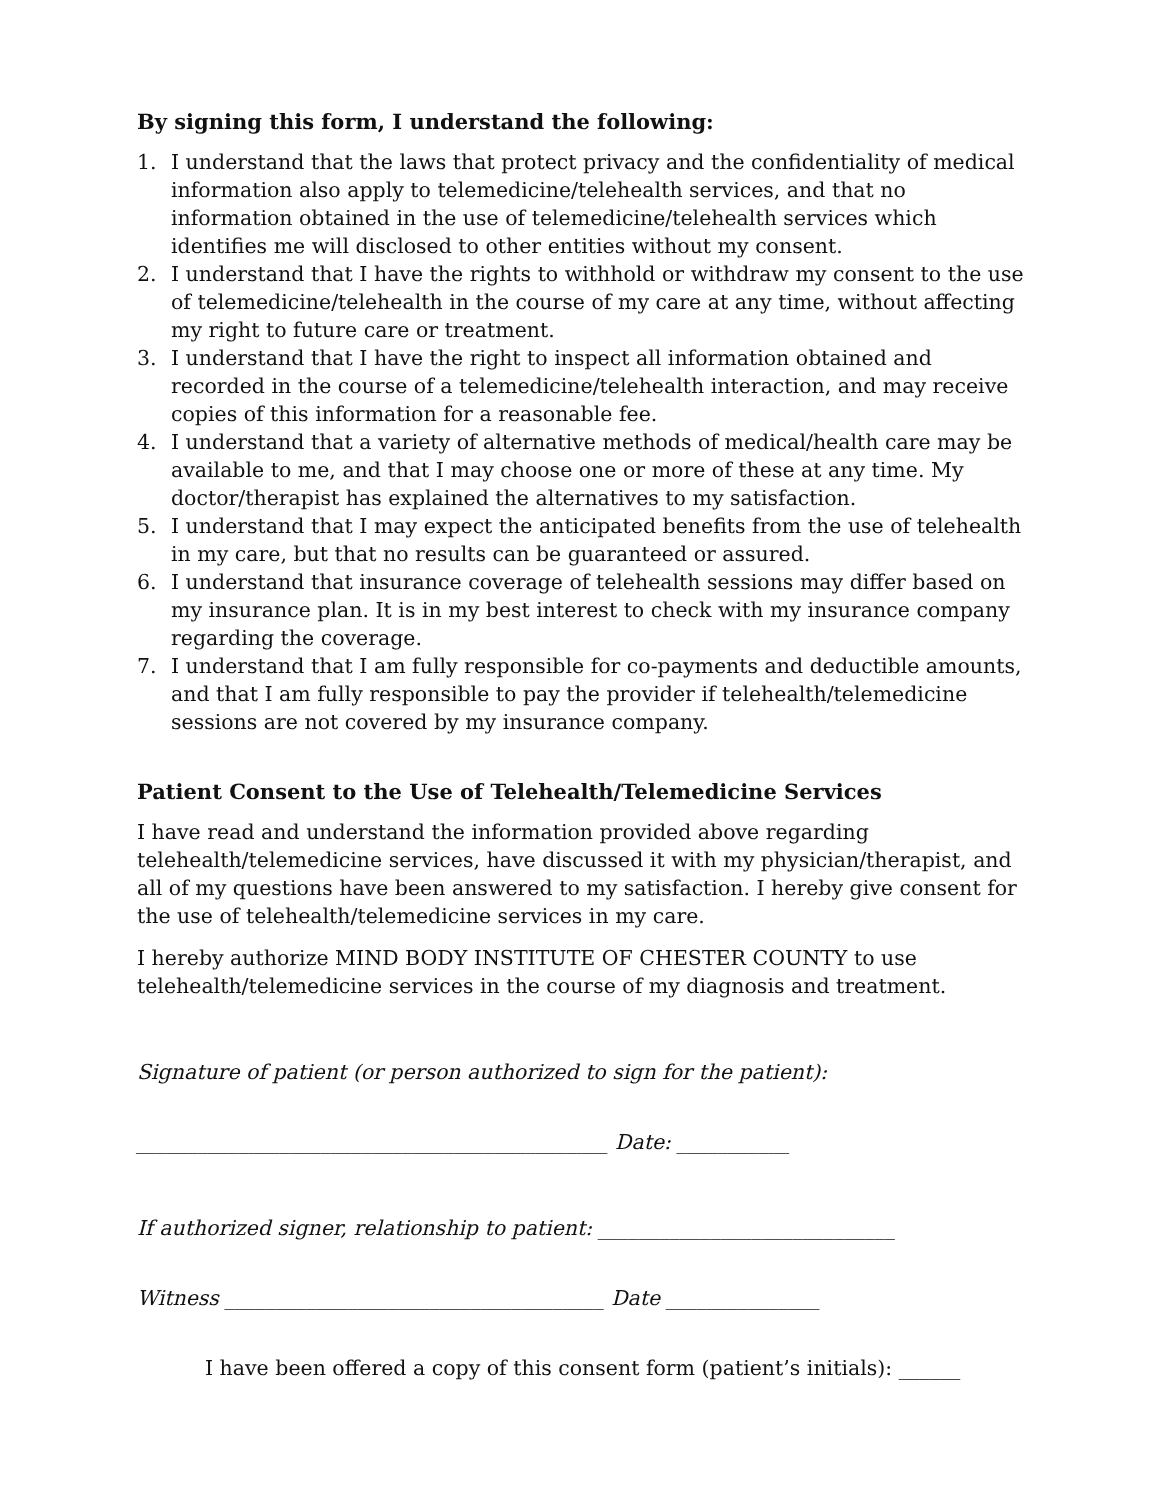By signing this form, I understand the following:
1. I understand that the laws that protect privacy and the confidentiality of medical information also apply to telemedicine/telehealth services, and that no information obtained in the use of telemedicine/telehealth services which identifies me will disclosed to other entities without my consent.
2. I understand that I have the rights to withhold or withdraw my consent to the use of telemedicine/telehealth in the course of my care at any time, without affecting my right to future care or treatment.
3. I understand that I have the right to inspect all information obtained and recorded in the course of a telemedicine/telehealth interaction, and may receive copies of this information for a reasonable fee.
4. I understand that a variety of alternative methods of medical/health care may be available to me, and that I may choose one or more of these at any time. My doctor/therapist has explained the alternatives to my satisfaction.
5. I understand that I may expect the anticipated benefits from the use of telehealth in my care, but that no results can be guaranteed or assured.
6. I understand that insurance coverage of telehealth sessions may differ based on my insurance plan. It is in my best interest to check with my insurance company regarding the coverage.
7. I understand that I am fully responsible for co-payments and deductible amounts, and that I am fully responsible to pay the provider if telehealth/telemedicine sessions are not covered by my insurance company.
Patient Consent to the Use of Telehealth/Telemedicine Services
I have read and understand the information provided above regarding telehealth/telemedicine services, have discussed it with my physician/therapist, and all of my questions have been answered to my satisfaction. I hereby give consent for the use of telehealth/telemedicine services in my care.
I hereby authorize MIND BODY INSTITUTE OF CHESTER COUNTY to use telehealth/telemedicine services in the course of my diagnosis and treatment.
Signature of patient (or person authorized to sign for the patient):
______________________________________________ Date: ___________
If authorized signer, relationship to patient: _____________________________
Witness _____________________________________ Date _______________
I have been offered a copy of this consent form (patient’s initials): ______